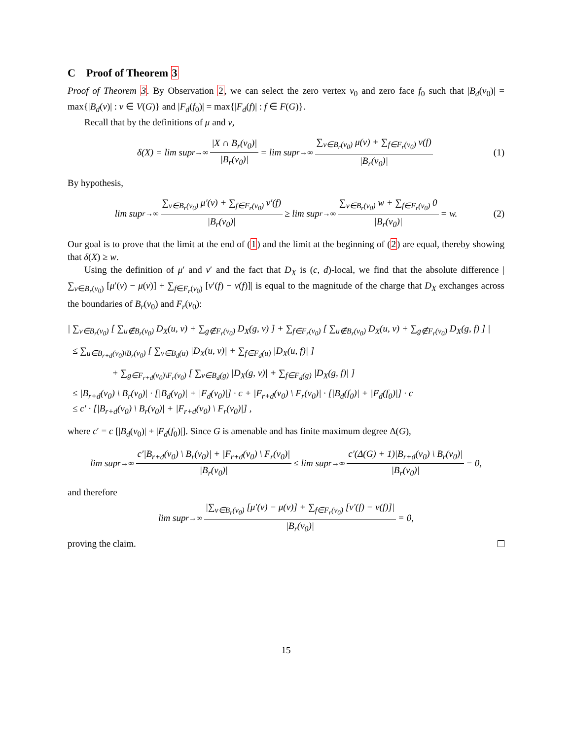C Proof of Theorem 3
Proof of Theorem 3. By Observation 2, we can select the zero vertex v<sub>0</sub> and zero face f<sub>0</sub> such that |B<sub>d</sub>(v<sub>0</sub>)| = max{|B<sub>d</sub>(v)| : v ∈ V(G)} and |F<sub>d</sub>(f<sub>0</sub>)| = max{|F<sub>d</sub>(f)| : f ∈ F(G)}.
Recall that by the definitions of μ and ν,
δ(X) = lim sup<sub>r→∞</sub> |X ∩ B<sub>r</sub>(v<sub>0</sub>)| |B<sub>r</sub>(v<sub>0</sub>)| = lim sup<sub>r→∞</sub> ∑<sub>v∈B<sub>r</sub>(v<sub>0</sub>)</sub> μ(v) + ∑<sub>f∈F<sub>r</sub>(v<sub>0</sub>)</sub> ν(f) |B<sub>r</sub>(v<sub>0</sub>)| (1)
By hypothesis,
lim sup<sub>r→∞</sub> ∑<sub>v∈B<sub>r</sub>(v<sub>0</sub>)</sub> μ′(v) + ∑<sub>f∈F<sub>r</sub>(v<sub>0</sub>)</sub> ν′(f) |B<sub>r</sub>(v<sub>0</sub>)| ≥ lim sup<sub>r→∞</sub> ∑<sub>v∈B<sub>r</sub>(v<sub>0</sub>)</sub> w + ∑<sub>f∈F<sub>r</sub>(v<sub>0</sub>)</sub> 0 |B<sub>r</sub>(v<sub>0</sub>)| = w. (2)
Our goal is to prove that the limit at the end of (1) and the limit at the beginning of (2) are equal, thereby showing that δ(X) ≥ w.
Using the definition of μ′ and ν′ and the fact that D<sub>X</sub> is (c, d)-local, we find that the absolute difference |∑<sub>v∈B<sub>r</sub>(v<sub>0</sub>)</sub> [μ′(v) − μ(v)] + ∑<sub>f∈F<sub>r</sub>(v<sub>0</sub>)</sub> [ν′(f) − ν(f)]| is equal to the magnitude of the charge that D<sub>X</sub> exchanges across the boundaries of B<sub>r</sub>(v<sub>0</sub>) and F<sub>r</sub>(v<sub>0</sub>):
| ∑<sub>v∈B<sub>r</sub>(v<sub>0</sub>)</sub> [ ∑<sub>u∉B<sub>r</sub>(v<sub>0</sub>)</sub> D<sub>X</sub>(u, v) + ∑<sub>g∉F<sub>r</sub>(v<sub>0</sub>)</sub> D<sub>X</sub>(g, v) ] + ∑<sub>f∈F<sub>r</sub>(v<sub>0</sub>)</sub> [ ∑<sub>u∉B<sub>r</sub>(v<sub>0</sub>)</sub> D<sub>X</sub>(u, v) + ∑<sub>g∉F<sub>r</sub>(v<sub>0</sub>)</sub> D<sub>X</sub>(g, f) ] |
≤ ∑<sub>u∈B<sub>r+d</sub>(v<sub>0</sub>)\B<sub>r</sub>(v<sub>0</sub>)</sub> [ ∑<sub>v∈B<sub>d</sub>(u)</sub> |D<sub>X</sub>(u, v)| + ∑<sub>f∈F<sub>d</sub>(u)</sub> |D<sub>X</sub>(u, f)| ]
+ ∑<sub>g∈F<sub>r+d</sub>(v<sub>0</sub>)\F<sub>r</sub>(v<sub>0</sub>)</sub> [ ∑<sub>v∈B<sub>d</sub>(g)</sub> |D<sub>X</sub>(g, v)| + ∑<sub>f∈F<sub>d</sub>(g)</sub> |D<sub>X</sub>(g, f)| ]
≤ |B<sub>r+d</sub>(v<sub>0</sub>) \ B<sub>r</sub>(v<sub>0</sub>)| · [|B<sub>d</sub>(v<sub>0</sub>)| + |F<sub>d</sub>(v<sub>0</sub>)|] · c + |F<sub>r+d</sub>(v<sub>0</sub>) \ F<sub>r</sub>(v<sub>0</sub>)| · [|B<sub>d</sub>(f<sub>0</sub>)| + |F<sub>d</sub>(f<sub>0</sub>)|] · c
≤ c′ · [|B<sub>r+d</sub>(v<sub>0</sub>) \ B<sub>r</sub>(v<sub>0</sub>)| + |F<sub>r+d</sub>(v<sub>0</sub>) \ F<sub>r</sub>(v<sub>0</sub>)|] ,
where c′ = c [|B<sub>d</sub>(v<sub>0</sub>)| + |F<sub>d</sub>(f<sub>0</sub>)|]. Since G is amenable and has finite maximum degree Δ(G),
lim sup<sub>r→∞</sub> c′|B<sub>r+d</sub>(v<sub>0</sub>) \ B<sub>r</sub>(v<sub>0</sub>)| + |F<sub>r+d</sub>(v<sub>0</sub>) \ F<sub>r</sub>(v<sub>0</sub>)| |B<sub>r</sub>(v<sub>0</sub>)| ≤ lim sup<sub>r→∞</sub> c′(Δ(G) + 1)|B<sub>r+d</sub>(v<sub>0</sub>) \ B<sub>r</sub>(v<sub>0</sub>)| |B<sub>r</sub>(v<sub>0</sub>)| = 0,
and therefore
lim sup<sub>r→∞</sub> |∑<sub>v∈B<sub>r</sub>(v<sub>0</sub>)</sub> [μ′(v) − μ(v)] + ∑<sub>f∈F<sub>r</sub>(v<sub>0</sub>)</sub> [ν′(f) − ν(f)]| |B<sub>r</sub>(v<sub>0</sub>)| = 0,
proving the claim.
15